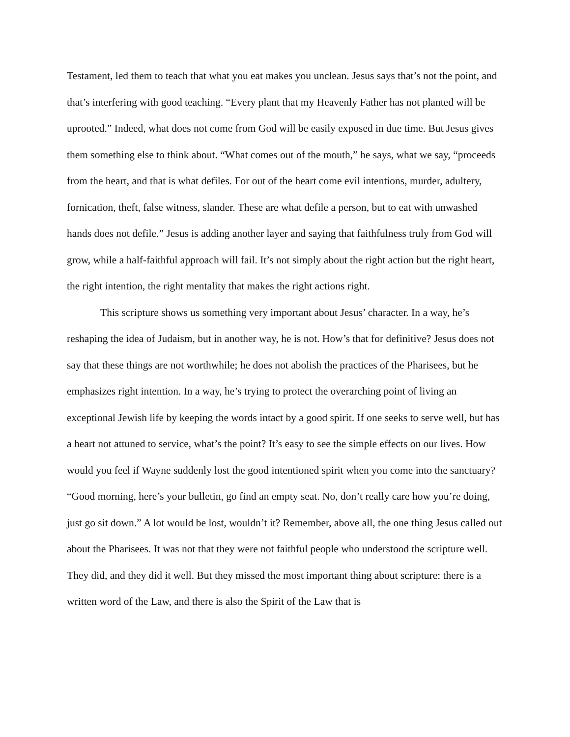Testament, led them to teach that what you eat makes you unclean. Jesus says that’s not the point, and that’s interfering with good teaching. “Every plant that my Heavenly Father has not planted will be uprooted.” Indeed, what does not come from God will be easily exposed in due time. But Jesus gives them something else to think about. “What comes out of the mouth,” he says, what we say, “proceeds from the heart, and that is what defiles. For out of the heart come evil intentions, murder, adultery, fornication, theft, false witness, slander. These are what defile a person, but to eat with unwashed hands does not defile.” Jesus is adding another layer and saying that faithfulness truly from God will grow, while a half-faithful approach will fail. It’s not simply about the right action but the right heart, the right intention, the right mentality that makes the right actions right.
This scripture shows us something very important about Jesus’ character. In a way, he’s reshaping the idea of Judaism, but in another way, he is not. How’s that for definitive? Jesus does not say that these things are not worthwhile; he does not abolish the practices of the Pharisees, but he emphasizes right intention. In a way, he’s trying to protect the overarching point of living an exceptional Jewish life by keeping the words intact by a good spirit. If one seeks to serve well, but has a heart not attuned to service, what’s the point? It’s easy to see the simple effects on our lives. How would you feel if Wayne suddenly lost the good intentioned spirit when you come into the sanctuary? “Good morning, here’s your bulletin, go find an empty seat. No, don’t really care how you’re doing, just go sit down.” A lot would be lost, wouldn’t it? Remember, above all, the one thing Jesus called out about the Pharisees. It was not that they were not faithful people who understood the scripture well. They did, and they did it well. But they missed the most important thing about scripture: there is a written word of the Law, and there is also the Spirit of the Law that is